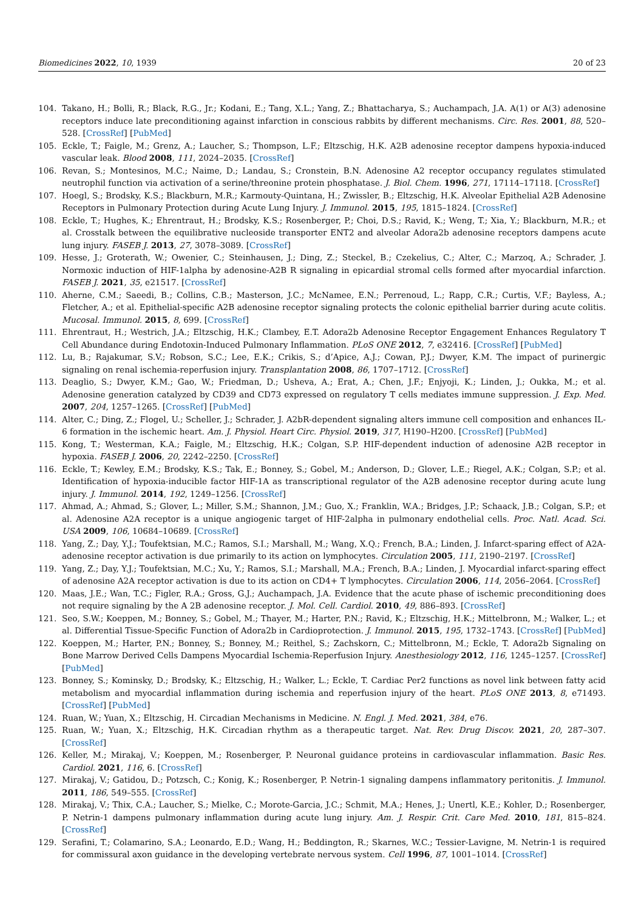Biomedicines 2022, 10, 1939 20 of 23
104. Takano, H.; Bolli, R.; Black, R.G., Jr.; Kodani, E.; Tang, X.L.; Yang, Z.; Bhattacharya, S.; Auchampach, J.A. A(1) or A(3) adenosine receptors induce late preconditioning against infarction in conscious rabbits by different mechanisms. Circ. Res. 2001, 88, 520–528. [CrossRef] [PubMed]
105. Eckle, T.; Faigle, M.; Grenz, A.; Laucher, S.; Thompson, L.F.; Eltzschig, H.K. A2B adenosine receptor dampens hypoxia-induced vascular leak. Blood 2008, 111, 2024–2035. [CrossRef]
106. Revan, S.; Montesinos, M.C.; Naime, D.; Landau, S.; Cronstein, B.N. Adenosine A2 receptor occupancy regulates stimulated neutrophil function via activation of a serine/threonine protein phosphatase. J. Biol. Chem. 1996, 271, 17114–17118. [CrossRef]
107. Hoegl, S.; Brodsky, K.S.; Blackburn, M.R.; Karmouty-Quintana, H.; Zwissler, B.; Eltzschig, H.K. Alveolar Epithelial A2B Adenosine Receptors in Pulmonary Protection during Acute Lung Injury. J. Immunol. 2015, 195, 1815–1824. [CrossRef]
108. Eckle, T.; Hughes, K.; Ehrentraut, H.; Brodsky, K.S.; Rosenberger, P.; Choi, D.S.; Ravid, K.; Weng, T.; Xia, Y.; Blackburn, M.R.; et al. Crosstalk between the equilibrative nucleoside transporter ENT2 and alveolar Adora2b adenosine receptors dampens acute lung injury. FASEB J. 2013, 27, 3078–3089. [CrossRef]
109. Hesse, J.; Groterath, W.; Owenier, C.; Steinhausen, J.; Ding, Z.; Steckel, B.; Czekelius, C.; Alter, C.; Marzoq, A.; Schrader, J. Normoxic induction of HIF-1alpha by adenosine-A2B R signaling in epicardial stromal cells formed after myocardial infarction. FASEB J. 2021, 35, e21517. [CrossRef]
110. Aherne, C.M.; Saeedi, B.; Collins, C.B.; Masterson, J.C.; McNamee, E.N.; Perrenoud, L.; Rapp, C.R.; Curtis, V.F.; Bayless, A.; Fletcher, A.; et al. Epithelial-specific A2B adenosine receptor signaling protects the colonic epithelial barrier during acute colitis. Mucosal. Immunol. 2015, 8, 699. [CrossRef]
111. Ehrentraut, H.; Westrich, J.A.; Eltzschig, H.K.; Clambey, E.T. Adora2b Adenosine Receptor Engagement Enhances Regulatory T Cell Abundance during Endotoxin-Induced Pulmonary Inflammation. PLoS ONE 2012, 7, e32416. [CrossRef] [PubMed]
112. Lu, B.; Rajakumar, S.V.; Robson, S.C.; Lee, E.K.; Crikis, S.; d’Apice, A.J.; Cowan, P.J.; Dwyer, K.M. The impact of purinergic signaling on renal ischemia-reperfusion injury. Transplantation 2008, 86, 1707–1712. [CrossRef]
113. Deaglio, S.; Dwyer, K.M.; Gao, W.; Friedman, D.; Usheva, A.; Erat, A.; Chen, J.F.; Enjyoji, K.; Linden, J.; Oukka, M.; et al. Adenosine generation catalyzed by CD39 and CD73 expressed on regulatory T cells mediates immune suppression. J. Exp. Med. 2007, 204, 1257–1265. [CrossRef] [PubMed]
114. Alter, C.; Ding, Z.; Flogel, U.; Scheller, J.; Schrader, J. A2bR-dependent signaling alters immune cell composition and enhances IL-6 formation in the ischemic heart. Am. J. Physiol. Heart Circ. Physiol. 2019, 317, H190–H200. [CrossRef] [PubMed]
115. Kong, T.; Westerman, K.A.; Faigle, M.; Eltzschig, H.K.; Colgan, S.P. HIF-dependent induction of adenosine A2B receptor in hypoxia. FASEB J. 2006, 20, 2242–2250. [CrossRef]
116. Eckle, T.; Kewley, E.M.; Brodsky, K.S.; Tak, E.; Bonney, S.; Gobel, M.; Anderson, D.; Glover, L.E.; Riegel, A.K.; Colgan, S.P.; et al. Identification of hypoxia-inducible factor HIF-1A as transcriptional regulator of the A2B adenosine receptor during acute lung injury. J. Immunol. 2014, 192, 1249–1256. [CrossRef]
117. Ahmad, A.; Ahmad, S.; Glover, L.; Miller, S.M.; Shannon, J.M.; Guo, X.; Franklin, W.A.; Bridges, J.P.; Schaack, J.B.; Colgan, S.P.; et al. Adenosine A2A receptor is a unique angiogenic target of HIF-2alpha in pulmonary endothelial cells. Proc. Natl. Acad. Sci. USA 2009, 106, 10684–10689. [CrossRef]
118. Yang, Z.; Day, Y.J.; Toufektsian, M.C.; Ramos, S.I.; Marshall, M.; Wang, X.Q.; French, B.A.; Linden, J. Infarct-sparing effect of A2A-adenosine receptor activation is due primarily to its action on lymphocytes. Circulation 2005, 111, 2190–2197. [CrossRef]
119. Yang, Z.; Day, Y.J.; Toufektsian, M.C.; Xu, Y.; Ramos, S.I.; Marshall, M.A.; French, B.A.; Linden, J. Myocardial infarct-sparing effect of adenosine A2A receptor activation is due to its action on CD4+ T lymphocytes. Circulation 2006, 114, 2056–2064. [CrossRef]
120. Maas, J.E.; Wan, T.C.; Figler, R.A.; Gross, G.J.; Auchampach, J.A. Evidence that the acute phase of ischemic preconditioning does not require signaling by the A 2B adenosine receptor. J. Mol. Cell. Cardiol. 2010, 49, 886–893. [CrossRef]
121. Seo, S.W.; Koeppen, M.; Bonney, S.; Gobel, M.; Thayer, M.; Harter, P.N.; Ravid, K.; Eltzschig, H.K.; Mittelbronn, M.; Walker, L.; et al. Differential Tissue-Specific Function of Adora2b in Cardioprotection. J. Immunol. 2015, 195, 1732–1743. [CrossRef] [PubMed]
122. Koeppen, M.; Harter, P.N.; Bonney, S.; Bonney, M.; Reithel, S.; Zachskorn, C.; Mittelbronn, M.; Eckle, T. Adora2b Signaling on Bone Marrow Derived Cells Dampens Myocardial Ischemia-Reperfusion Injury. Anesthesiology 2012, 116, 1245–1257. [CrossRef] [PubMed]
123. Bonney, S.; Kominsky, D.; Brodsky, K.; Eltzschig, H.; Walker, L.; Eckle, T. Cardiac Per2 functions as novel link between fatty acid metabolism and myocardial inflammation during ischemia and reperfusion injury of the heart. PLoS ONE 2013, 8, e71493. [CrossRef] [PubMed]
124. Ruan, W.; Yuan, X.; Eltzschig, H. Circadian Mechanisms in Medicine. N. Engl. J. Med. 2021, 384, e76.
125. Ruan, W.; Yuan, X.; Eltzschig, H.K. Circadian rhythm as a therapeutic target. Nat. Rev. Drug Discov. 2021, 20, 287–307. [CrossRef]
126. Keller, M.; Mirakaj, V.; Koeppen, M.; Rosenberger, P. Neuronal guidance proteins in cardiovascular inflammation. Basic Res. Cardiol. 2021, 116, 6. [CrossRef]
127. Mirakaj, V.; Gatidou, D.; Potzsch, C.; Konig, K.; Rosenberger, P. Netrin-1 signaling dampens inflammatory peritonitis. J. Immunol. 2011, 186, 549–555. [CrossRef]
128. Mirakaj, V.; Thix, C.A.; Laucher, S.; Mielke, C.; Morote-Garcia, J.C.; Schmit, M.A.; Henes, J.; Unertl, K.E.; Kohler, D.; Rosenberger, P. Netrin-1 dampens pulmonary inflammation during acute lung injury. Am. J. Respir. Crit. Care Med. 2010, 181, 815–824. [CrossRef]
129. Serafini, T.; Colamarino, S.A.; Leonardo, E.D.; Wang, H.; Beddington, R.; Skarnes, W.C.; Tessier-Lavigne, M. Netrin-1 is required for commissural axon guidance in the developing vertebrate nervous system. Cell 1996, 87, 1001–1014. [CrossRef]